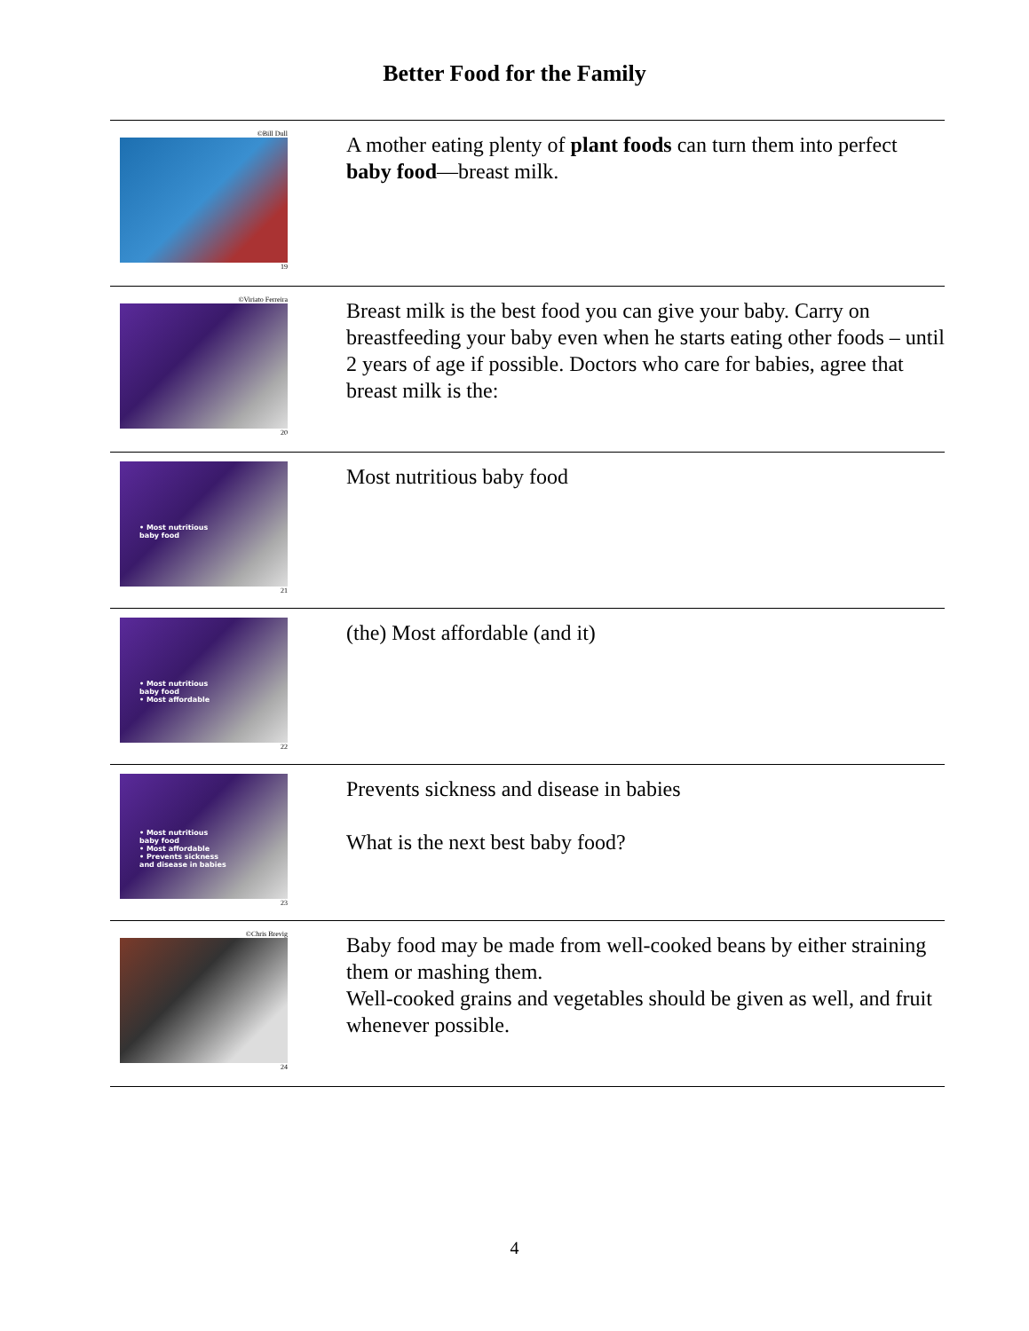Better Food for the Family
| ©Bill Dull 19 | A mother eating plenty of plant foods can turn them into perfect baby food —breast milk. |
| ©Viriato Ferreira 20 | Breast milk is the best food you can give your baby. Carry on breastfeeding your baby even when he starts eating other foods – until 2 years of age if possible. Doctors who care for babies, agree that breast milk is the: |
| • Most nutritious baby food 21 | Most nutritious baby food |
| • Most nutritious baby food • Most affordable 22 | (the) Most affordable (and it) |
| • Most nutritious baby food • Most affordable • Prevents sickness and disease in babies 23 | Prevents sickness and disease in babies What is the next best baby food? |
| ©Chris Brevig 24 | Baby food may be made from well-cooked beans by either straining them or mashing them. Well-cooked grains and vegetables should be given as well, and fruit whenever possible. |
4